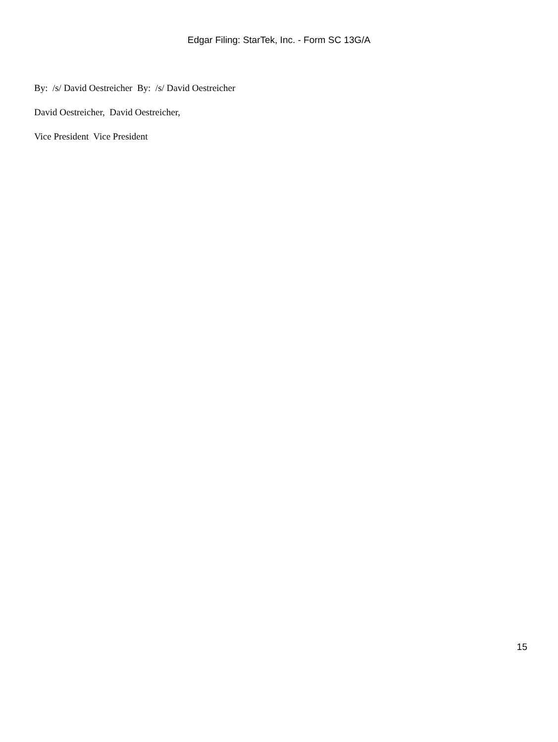Edgar Filing: StarTek, Inc. - Form SC 13G/A
By: /s/ David Oestreicher By: /s/ David Oestreicher
David Oestreicher, David Oestreicher,
Vice President Vice President
15